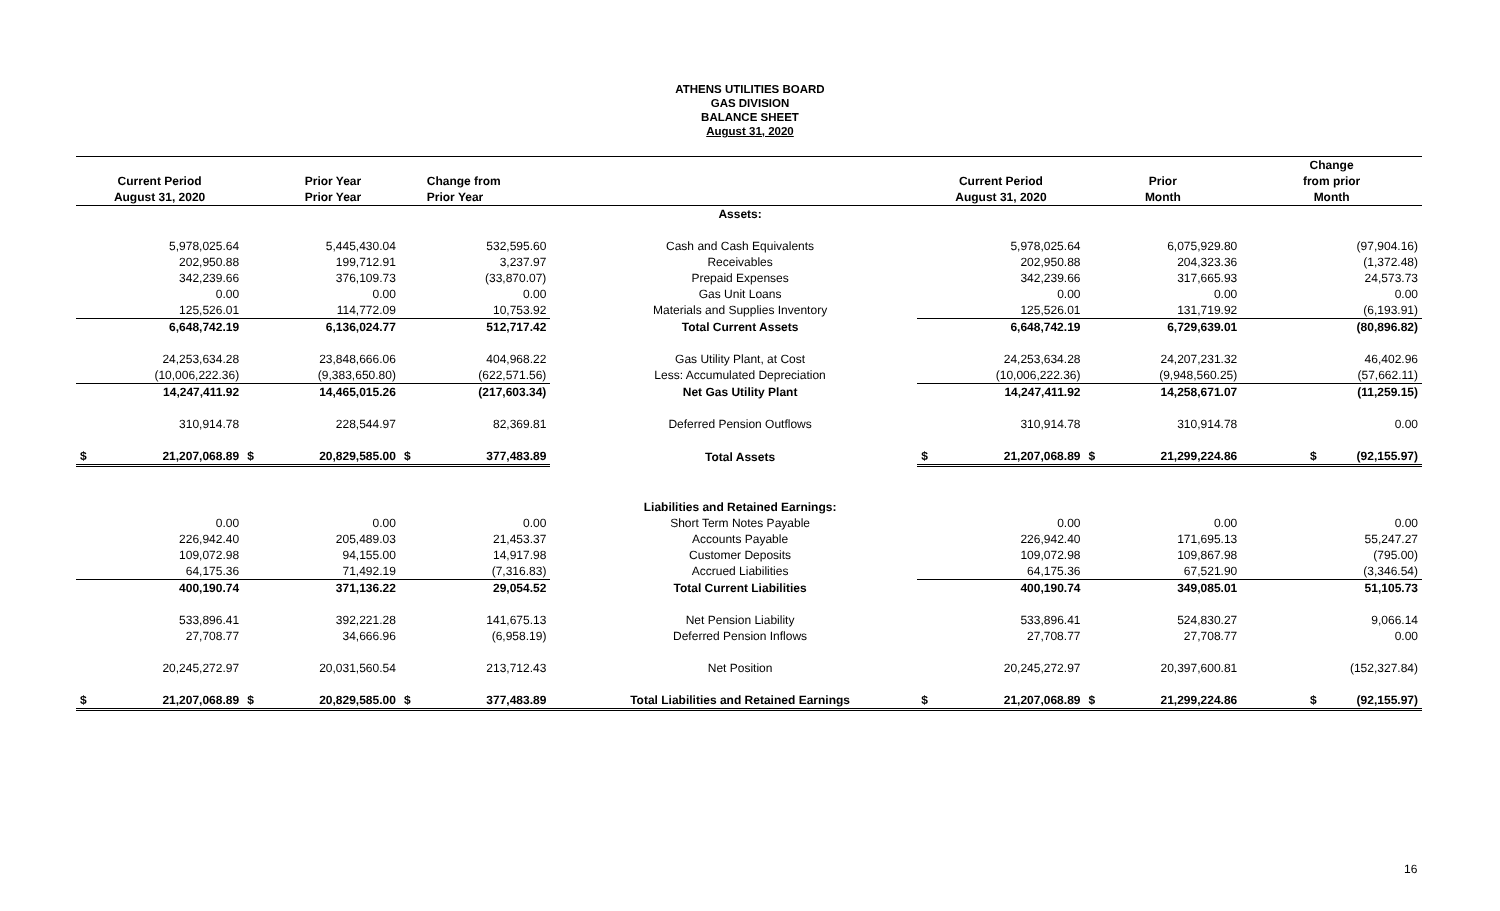ATHENS UTILITIES BOARD
GAS DIVISION
BALANCE SHEET
August 31, 2020
| | | | | | | | | | | | | Change |
| --- | --- | --- | --- | --- | --- | --- | --- | --- | --- | --- | --- | --- |
| Current Period | | | Prior Year | | Change from | | | Current Period | | Prior | | from prior |
| August 31, 2020 | | | Prior Year | | Prior Year | | | August 31, 2020 | | Month | | Month |
| | | | | | | | Assets: | | | | | |
| | 5,978,025.64 | | 5,445,430.04 | | 532,595.60 | | Cash and Cash Equivalents | | 5,978,025.64 | | 6,075,929.80 | (97,904.16) |
| | 202,950.88 | | 199,712.91 | | 3,237.97 | | Receivables | | 202,950.88 | | 204,323.36 | (1,372.48) |
| | 342,239.66 | | 376,109.73 | | (33,870.07) | | Prepaid Expenses | | 342,239.66 | | 317,665.93 | 24,573.73 |
| | 0.00 | | 0.00 | | 0.00 | | Gas Unit Loans | | 0.00 | | 0.00 | 0.00 |
| | 125,526.01 | | 114,772.09 | | 10,753.92 | | Materials and Supplies Inventory | | 125,526.01 | | 131,719.92 | (6,193.91) |
| | 6,648,742.19 | | 6,136,024.77 | | 512,717.42 | | Total Current Assets | | 6,648,742.19 | | 6,729,639.01 | (80,896.82) |
| | 24,253,634.28 | | 23,848,666.06 | | 404,968.22 | | Gas Utility Plant, at Cost | | 24,253,634.28 | | 24,207,231.32 | 46,402.96 |
| | (10,006,222.36) | | (9,383,650.80) | | (622,571.56) | | Less: Accumulated Depreciation | | (10,006,222.36) | | (9,948,560.25) | (57,662.11) |
| | 14,247,411.92 | | 14,465,015.26 | | (217,603.34) | | Net Gas Utility Plant | | 14,247,411.92 | | 14,258,671.07 | (11,259.15) |
| | 310,914.78 | | 228,544.97 | | 82,369.81 | | Deferred Pension Outflows | | 310,914.78 | | 310,914.78 | 0.00 |
| $ | 21,207,068.89 | $ | 20,829,585.00 | $ | 377,483.89 | | Total Assets | $ | 21,207,068.89 | $ | 21,299,224.86 | $ (92,155.97) |
| | | | | | | | Liabilities and Retained Earnings: | | | | | |
| | 0.00 | | 0.00 | | 0.00 | | Short Term Notes Payable | | 0.00 | | 0.00 | 0.00 |
| | 226,942.40 | | 205,489.03 | | 21,453.37 | | Accounts Payable | | 226,942.40 | | 171,695.13 | 55,247.27 |
| | 109,072.98 | | 94,155.00 | | 14,917.98 | | Customer Deposits | | 109,072.98 | | 109,867.98 | (795.00) |
| | 64,175.36 | | 71,492.19 | | (7,316.83) | | Accrued Liabilities | | 64,175.36 | | 67,521.90 | (3,346.54) |
| | 400,190.74 | | 371,136.22 | | 29,054.52 | | Total Current Liabilities | | 400,190.74 | | 349,085.01 | 51,105.73 |
| | 533,896.41 | | 392,221.28 | | 141,675.13 | | Net Pension Liability | | 533,896.41 | | 524,830.27 | 9,066.14 |
| | 27,708.77 | | 34,666.96 | | (6,958.19) | | Deferred Pension Inflows | | 27,708.77 | | 27,708.77 | 0.00 |
| | 20,245,272.97 | | 20,031,560.54 | | 213,712.43 | | Net Position | | 20,245,272.97 | | 20,397,600.81 | (152,327.84) |
| $ | 21,207,068.89 | $ | 20,829,585.00 | $ | 377,483.89 | | Total Liabilities and Retained Earnings | $ | 21,207,068.89 | $ | 21,299,224.86 | $ (92,155.97) |
16